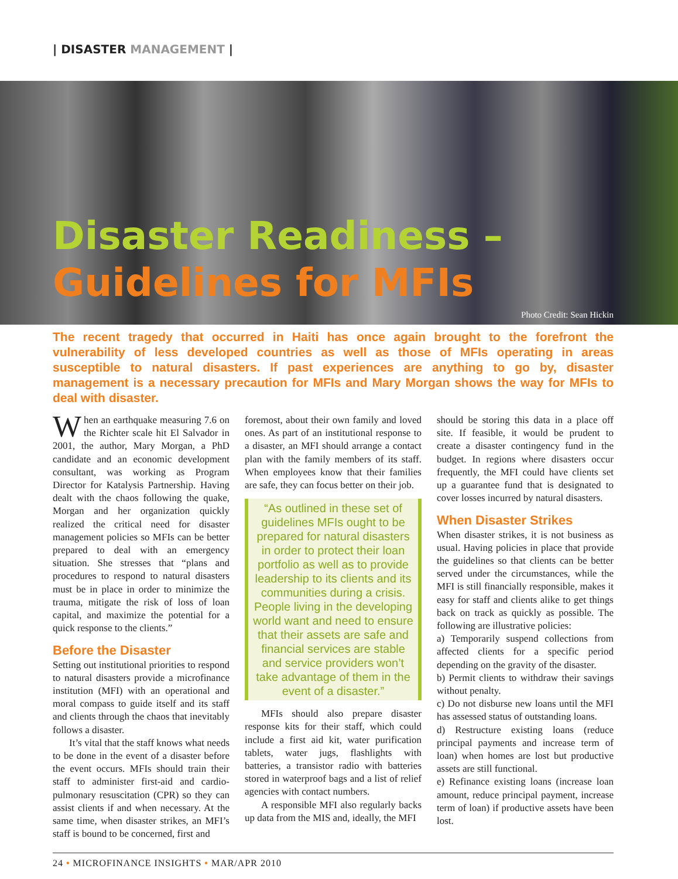| DISASTER MANAGEMENT |
Disaster Readiness –
Guidelines for MFIs
Photo Credit: Sean Hickin
The recent tragedy that occurred in Haiti has once again brought to the forefront the vulnerability of less developed countries as well as those of MFIs operating in areas susceptible to natural disasters. If past experiences are anything to go by, disaster management is a necessary precaution for MFIs and Mary Morgan shows the way for MFIs to deal with disaster.
When an earthquake measuring 7.6 on the Richter scale hit El Salvador in 2001, the author, Mary Morgan, a PhD candidate and an economic development consultant, was working as Program Director for Katalysis Partnership. Having dealt with the chaos following the quake, Morgan and her organization quickly realized the critical need for disaster management policies so MFIs can be better prepared to deal with an emergency situation. She stresses that “plans and procedures to respond to natural disasters must be in place in order to minimize the trauma, mitigate the risk of loss of loan capital, and maximize the potential for a quick response to the clients.”
Before the Disaster
Setting out institutional priorities to respond to natural disasters provide a microfinance institution (MFI) with an operational and moral compass to guide itself and its staff and clients through the chaos that inevitably follows a disaster.
It’s vital that the staff knows what needs to be done in the event of a disaster before the event occurs. MFIs should train their staff to administer first-aid and cardio-pulmonary resuscitation (CPR) so they can assist clients if and when necessary. At the same time, when disaster strikes, an MFI’s staff is bound to be concerned, first and
foremost, about their own family and loved ones. As part of an institutional response to a disaster, an MFI should arrange a contact plan with the family members of its staff. When employees know that their families are safe, they can focus better on their job.
“As outlined in these set of guidelines MFIs ought to be prepared for natural disasters in order to protect their loan portfolio as well as to provide leadership to its clients and its communities during a crisis. People living in the developing world want and need to ensure that their assets are safe and financial services are stable and service providers won’t take advantage of them in the event of a disaster.”
MFIs should also prepare disaster response kits for their staff, which could include a first aid kit, water purification tablets, water jugs, flashlights with batteries, a transistor radio with batteries stored in waterproof bags and a list of relief agencies with contact numbers.
A responsible MFI also regularly backs up data from the MIS and, ideally, the MFI
should be storing this data in a place off site. If feasible, it would be prudent to create a disaster contingency fund in the budget. In regions where disasters occur frequently, the MFI could have clients set up a guarantee fund that is designated to cover losses incurred by natural disasters.
When Disaster Strikes
When disaster strikes, it is not business as usual. Having policies in place that provide the guidelines so that clients can be better served under the circumstances, while the MFI is still financially responsible, makes it easy for staff and clients alike to get things back on track as quickly as possible. The following are illustrative policies:
a) Temporarily suspend collections from affected clients for a specific period depending on the gravity of the disaster.
b) Permit clients to withdraw their savings without penalty.
c) Do not disburse new loans until the MFI has assessed status of outstanding loans.
d) Restructure existing loans (reduce principal payments and increase term of loan) when homes are lost but productive assets are still functional.
e) Refinance existing loans (increase loan amount, reduce principal payment, increase term of loan) if productive assets have been lost.
24 • MICROFINANCE INSIGHTS • MAR/APR 2010